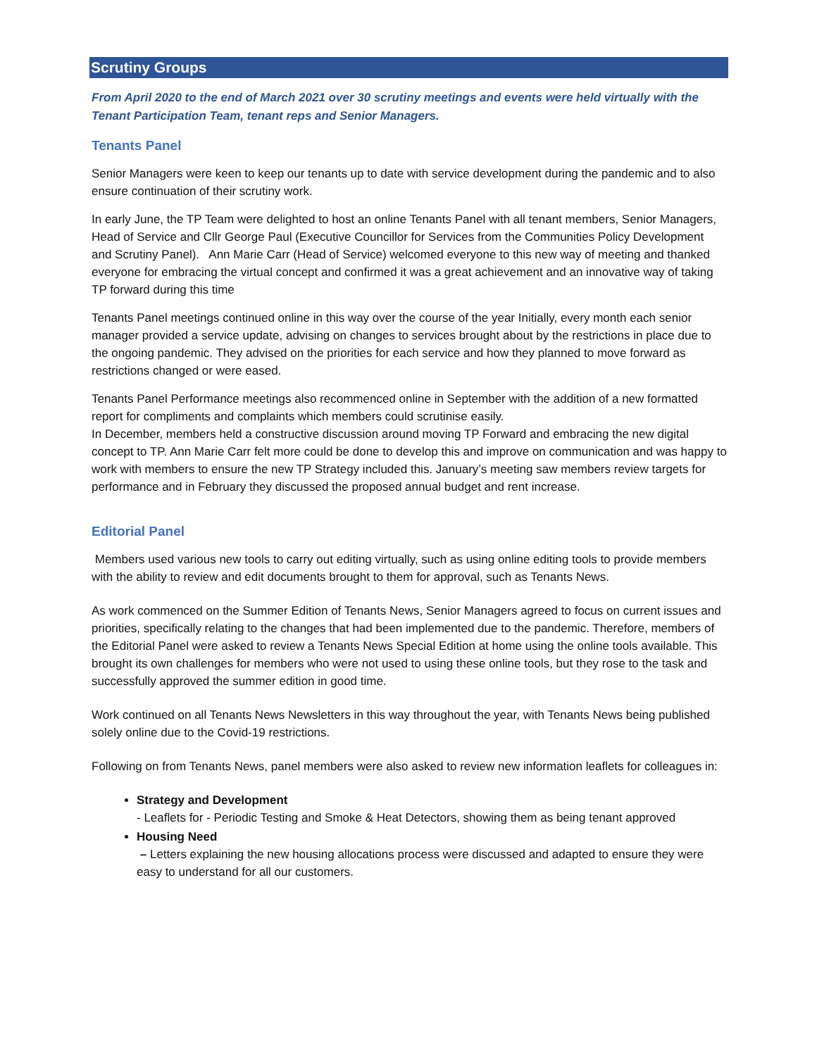Scrutiny Groups
From April 2020 to the end of March 2021 over 30 scrutiny meetings and events were held virtually with the Tenant Participation Team, tenant reps and Senior Managers.
Tenants Panel
Senior Managers were keen to keep our tenants up to date with service development during the pandemic and to also ensure continuation of their scrutiny work.
In early June, the TP Team were delighted to host an online Tenants Panel with all tenant members, Senior Managers, Head of Service and Cllr George Paul (Executive Councillor for Services from the Communities Policy Development and Scrutiny Panel). Ann Marie Carr (Head of Service) welcomed everyone to this new way of meeting and thanked everyone for embracing the virtual concept and confirmed it was a great achievement and an innovative way of taking TP forward during this time
Tenants Panel meetings continued online in this way over the course of the year Initially, every month each senior manager provided a service update, advising on changes to services brought about by the restrictions in place due to the ongoing pandemic. They advised on the priorities for each service and how they planned to move forward as restrictions changed or were eased.
Tenants Panel Performance meetings also recommenced online in September with the addition of a new formatted report for compliments and complaints which members could scrutinise easily.
In December, members held a constructive discussion around moving TP Forward and embracing the new digital concept to TP. Ann Marie Carr felt more could be done to develop this and improve on communication and was happy to work with members to ensure the new TP Strategy included this. January’s meeting saw members review targets for performance and in February they discussed the proposed annual budget and rent increase.
Editorial Panel
Members used various new tools to carry out editing virtually, such as using online editing tools to provide members with the ability to review and edit documents brought to them for approval, such as Tenants News.
As work commenced on the Summer Edition of Tenants News, Senior Managers agreed to focus on current issues and priorities, specifically relating to the changes that had been implemented due to the pandemic. Therefore, members of the Editorial Panel were asked to review a Tenants News Special Edition at home using the online tools available. This brought its own challenges for members who were not used to using these online tools, but they rose to the task and successfully approved the summer edition in good time.
Work continued on all Tenants News Newsletters in this way throughout the year, with Tenants News being published solely online due to the Covid-19 restrictions.
Following on from Tenants News, panel members were also asked to review new information leaflets for colleagues in:
Strategy and Development
- Leaflets for - Periodic Testing and Smoke & Heat Detectors, showing them as being tenant approved
Housing Need
– Letters explaining the new housing allocations process were discussed and adapted to ensure they were easy to understand for all our customers.